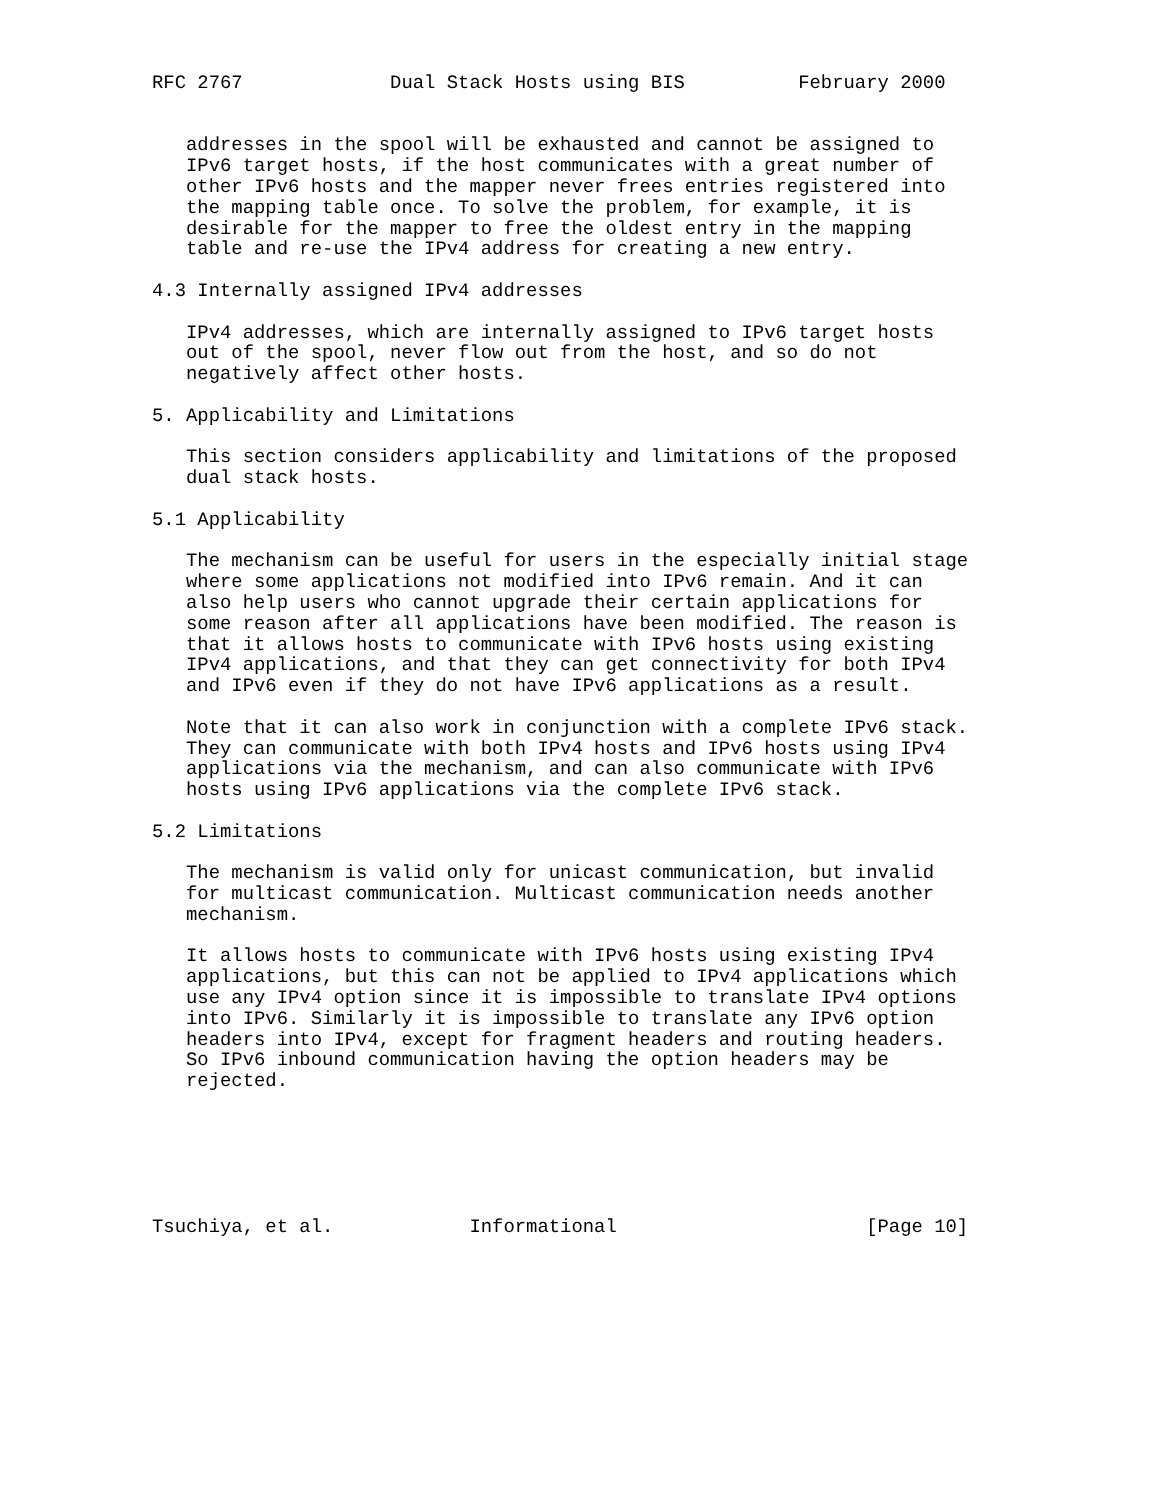RFC 2767             Dual Stack Hosts using BIS          February 2000


   addresses in the spool will be exhausted and cannot be assigned to
   IPv6 target hosts, if the host communicates with a great number of
   other IPv6 hosts and the mapper never frees entries registered into
   the mapping table once. To solve the problem, for example, it is
   desirable for the mapper to free the oldest entry in the mapping
   table and re-use the IPv4 address for creating a new entry.

4.3 Internally assigned IPv4 addresses

   IPv4 addresses, which are internally assigned to IPv6 target hosts
   out of the spool, never flow out from the host, and so do not
   negatively affect other hosts.

5. Applicability and Limitations

   This section considers applicability and limitations of the proposed
   dual stack hosts.

5.1 Applicability

   The mechanism can be useful for users in the especially initial stage
   where some applications not modified into IPv6 remain. And it can
   also help users who cannot upgrade their certain applications for
   some reason after all applications have been modified. The reason is
   that it allows hosts to communicate with IPv6 hosts using existing
   IPv4 applications, and that they can get connectivity for both IPv4
   and IPv6 even if they do not have IPv6 applications as a result.

   Note that it can also work in conjunction with a complete IPv6 stack.
   They can communicate with both IPv4 hosts and IPv6 hosts using IPv4
   applications via the mechanism, and can also communicate with IPv6
   hosts using IPv6 applications via the complete IPv6 stack.

5.2 Limitations

   The mechanism is valid only for unicast communication, but invalid
   for multicast communication. Multicast communication needs another
   mechanism.

   It allows hosts to communicate with IPv6 hosts using existing IPv4
   applications, but this can not be applied to IPv4 applications which
   use any IPv4 option since it is impossible to translate IPv4 options
   into IPv6. Similarly it is impossible to translate any IPv6 option
   headers into IPv4, except for fragment headers and routing headers.
   So IPv6 inbound communication having the option headers may be
   rejected.






Tsuchiya, et al.            Informational                      [Page 10]